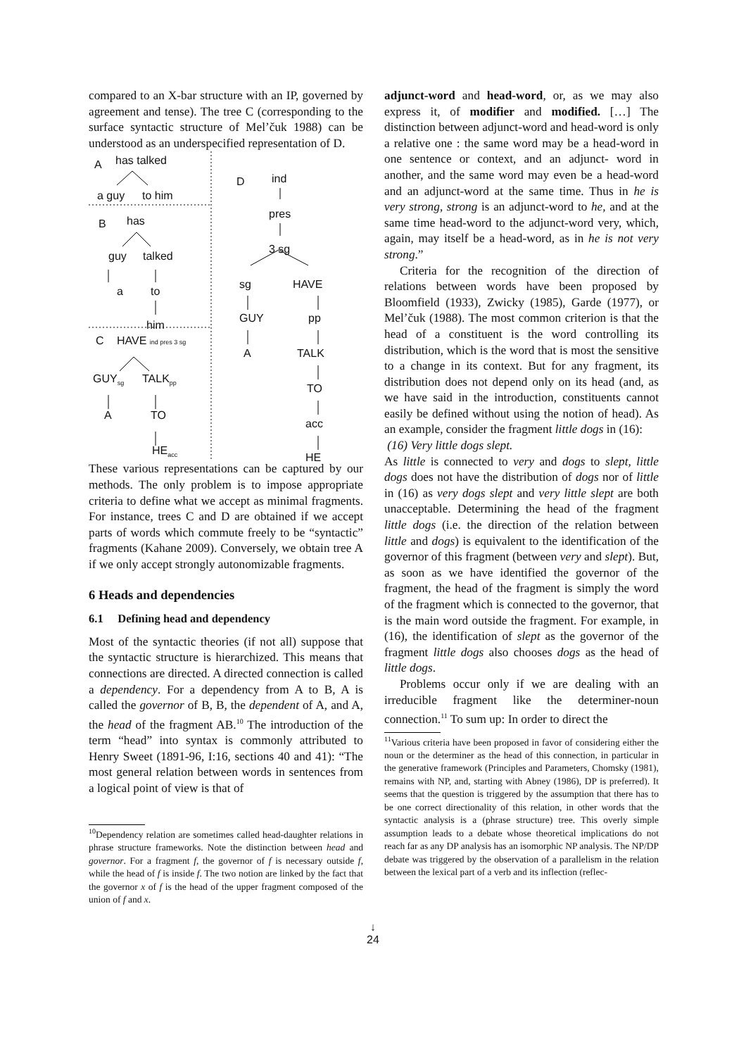compared to an X-bar structure with an IP, governed by agreement and tense). The tree C (corresponding to the surface syntactic structure of Mel’čuk 1988) can be understood as an underspecified representation of D.
A has talked
a guy to him
B has
guy talked
a to
him
C HAVE ind pres 3 sg
GUY<sub>sg</sub> TALK<sub>pp</sub>
A TO
HE<sub>acc</sub>
D ind
pres
3 sg
sg HAVE
GUY pp
A TALK
TO
acc
HE
These various representations can be captured by our methods. The only problem is to impose appropriate criteria to define what we accept as minimal fragments. For instance, trees C and D are obtained if we accept parts of words which commute freely to be “syntactic” fragments (Kahane 2009). Conversely, we obtain tree A if we only accept strongly autonomizable fragments.
6 Heads and dependencies
6.1 Defining head and dependency
Most of the syntactic theories (if not all) suppose that the syntactic structure is hierarchized. This means that connections are directed. A directed connection is called a dependency. For a dependency from A to B, A is called the governor of B, B, the dependent of A, and A, the head of the fragment AB.<sup>10</sup> The introduction of the term “head” into syntax is commonly attributed to Henry Sweet (1891-96, I:16, sections 40 and 41): “The most general relation between words in sentences from a logical point of view is that of
<sup>10</sup> Dependency relation are sometimes called head-daughter relations in phrase structure frameworks. Note the distinction between head and governor. For a fragment f, the governor of f is necessary outside f, while the head of f is inside f. The two notion are linked by the fact that the governor x of f is the head of the upper fragment composed of the union of f and x.
adjunct-word and head-word, or, as we may also express it, of modifier and modified. […] The distinction between adjunct-word and head-word is only a relative one : the same word may be a head-word in one sentence or context, and an adjunct- word in another, and the same word may even be a head-word and an adjunct-word at the same time. Thus in he is very strong, strong is an adjunct-word to he, and at the same time head-word to the adjunct-word very, which, again, may itself be a head-word, as in he is not very strong.”
Criteria for the recognition of the direction of relations between words have been proposed by Bloomfield (1933), Zwicky (1985), Garde (1977), or Mel’čuk (1988). The most common criterion is that the head of a constituent is the word controlling its distribution, which is the word that is most the sensitive to a change in its context. But for any fragment, its distribution does not depend only on its head (and, as we have said in the introduction, constituents cannot easily be defined without using the notion of head). As an example, consider the fragment little dogs in (16):
(16) Very little dogs slept.
As little is connected to very and dogs to slept, little dogs does not have the distribution of dogs nor of little in (16) as very dogs slept and very little slept are both unacceptable. Determining the head of the fragment little dogs (i.e. the direction of the relation between little and dogs) is equivalent to the identification of the governor of this fragment (between very and slept). But, as soon as we have identified the governor of the fragment, the head of the fragment is simply the word of the fragment which is connected to the governor, that is the main word outside the fragment. For example, in (16), the identification of slept as the governor of the fragment little dogs also chooses dogs as the head of little dogs.
Problems occur only if we are dealing with an irreducible fragment like the determiner-noun connection.<sup>11</sup> To sum up: In order to direct the
<sup>11</sup> Various criteria have been proposed in favor of considering either the noun or the determiner as the head of this connection, in particular in the generative framework (Principles and Parameters, Chomsky (1981), remains with NP, and, starting with Abney (1986), DP is preferred). It seems that the question is triggered by the assumption that there has to be one correct directionality of this relation, in other words that the syntactic analysis is a (phrase structure) tree. This overly simple assumption leads to a debate whose theoretical implications do not reach far as any DP analysis has an isomorphic NP analysis. The NP/DP debate was triggered by the observation of a parallelism in the relation between the lexical part of a verb and its inflection (reflec-
↓
24